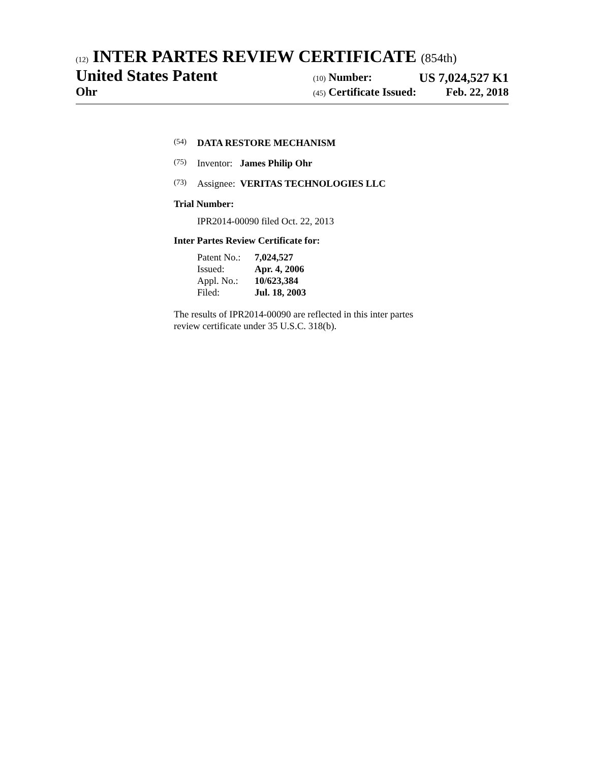(12) INTER PARTES REVIEW CERTIFICATE (854th)
United States Patent (10) Number: US 7,024,527 K1
Ohr (45) Certificate Issued: Feb. 22, 2018
(54) DATA RESTORE MECHANISM
(75) Inventor: James Philip Ohr
(73) Assignee: VERITAS TECHNOLOGIES LLC
Trial Number:
IPR2014-00090 filed Oct. 22, 2013
Inter Partes Review Certificate for:
| Patent No.: | 7,024,527 |
| Issued: | Apr. 4, 2006 |
| Appl. No.: | 10/623,384 |
| Filed: | Jul. 18, 2003 |
The results of IPR2014-00090 are reflected in this inter partes review certificate under 35 U.S.C. 318(b).